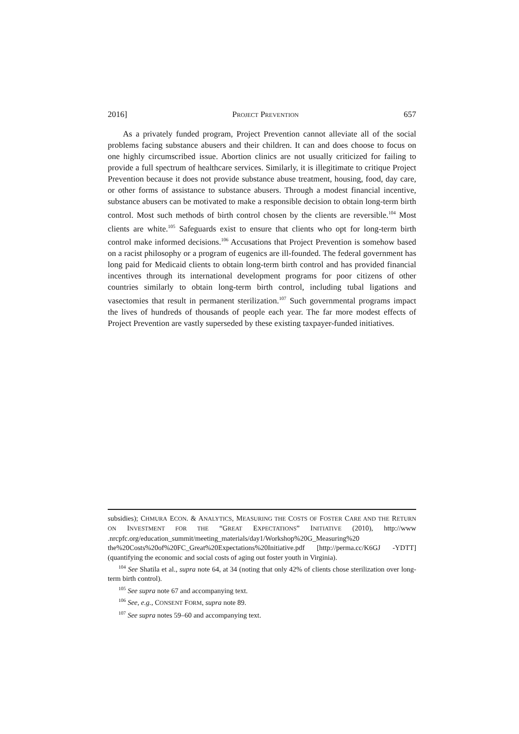2016] PROJECT PREVENTION 657
As a privately funded program, Project Prevention cannot alleviate all of the social problems facing substance abusers and their children. It can and does choose to focus on one highly circumscribed issue. Abortion clinics are not usually criticized for failing to provide a full spectrum of healthcare services. Similarly, it is illegitimate to critique Project Prevention because it does not provide substance abuse treatment, housing, food, day care, or other forms of assistance to substance abusers. Through a modest financial incentive, substance abusers can be motivated to make a responsible decision to obtain long-term birth control. Most such methods of birth control chosen by the clients are reversible.<sup>104</sup> Most clients are white.<sup>105</sup> Safeguards exist to ensure that clients who opt for long-term birth control make informed decisions.<sup>106</sup> Accusations that Project Prevention is somehow based on a racist philosophy or a program of eugenics are ill-founded. The federal government has long paid for Medicaid clients to obtain long-term birth control and has provided financial incentives through its international development programs for poor citizens of other countries similarly to obtain long-term birth control, including tubal ligations and vasectomies that result in permanent sterilization.<sup>107</sup> Such governmental programs impact the lives of hundreds of thousands of people each year. The far more modest effects of Project Prevention are vastly superseded by these existing taxpayer-funded initiatives.
subsidies); CHMURA ECON. & ANALYTICS, MEASURING THE COSTS OF FOSTER CARE AND THE RETURN ON INVESTMENT FOR THE “GREAT EXPECTATIONS” INITIATIVE (2010), http://www .nrcpfc.org/education_summit/meeting_materials/day1/Workshop%20G_Measuring%20 the%20Costs%20of%20FC_Great%20Expectations%20Initiative.pdf [http://perma.cc/K6GJ -YDTT] (quantifying the economic and social costs of aging out foster youth in Virginia).
<sup>104</sup> See Shatila et al., supra note 64, at 34 (noting that only 42% of clients chose sterilization over long-term birth control).
<sup>105</sup> See supra note 67 and accompanying text.
<sup>106</sup> See, e.g., CONSENT FORM, supra note 89.
<sup>107</sup> See supra notes 59–60 and accompanying text.